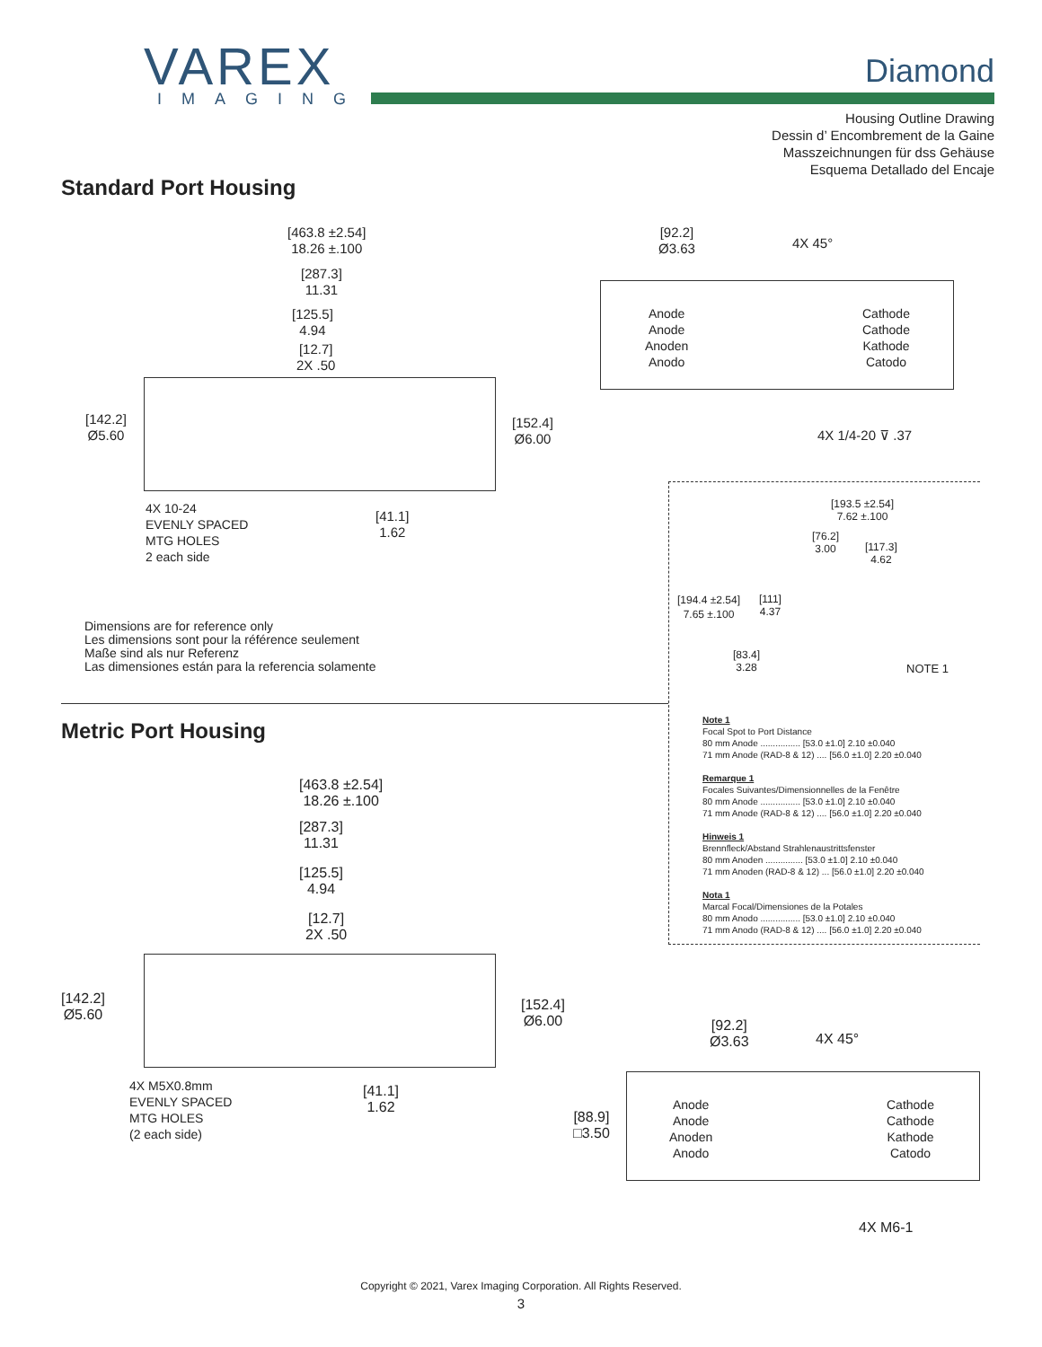VAREX
IMAGING
Diamond
Housing Outline Drawing
Dessin d’ Encombrement de la Gaine
Masszeichnungen für dss Gehäuse
Esquema Detallado del Encaje
Standard Port Housing
[463.8 ±2.54]
18.26 ±.100
[287.3]
11.31
[125.5]
4.94
[12.7]
2X .50
[142.2]
Ø5.60
[152.4]
Ø6.00
4X 10-24
EVENLY SPACED
MTG HOLES
2 each side
[41.1]
1.62
[92.2]
Ø3.63
4X 45°
Anode
Anode
Anoden
Anodo
Cathode
Cathode
Kathode
Catodo
4X 1/4-20 ⊽ .37
[193.5 ±2.54]
7.62 ±.100
[76.2]
3.00
[117.3]
4.62
[194.4 ±2.54]
7.65 ±.100
[111]
4.37
[83.4]
3.28
NOTE 1
Dimensions are for reference only
Les dimensions sont pour la référence seulement
Maße sind als nur Referenz
Las dimensiones están para la referencia solamente
Note 1
Focal Spot to Port Distance
80 mm Anode ................ [53.0 ±1.0] 2.10 ±0.040
71 mm Anode (RAD-8 & 12) .... [56.0 ±1.0] 2.20 ±0.040
Remarque 1
Focales Suivantes/Dimensionnelles de la Fenêtre
80 mm Anode ................ [53.0 ±1.0] 2.10 ±0.040
71 mm Anode (RAD-8 & 12) .... [56.0 ±1.0] 2.20 ±0.040
Hinweis 1
Brennfleck/Abstand Strahlenaustrittsfenster
80 mm Anoden ............... [53.0 ±1.0] 2.10 ±0.040
71 mm Anoden (RAD-8 & 12) ... [56.0 ±1.0] 2.20 ±0.040
Nota 1
Marcal Focal/Dimensiones de la Potales
80 mm Anodo ................ [53.0 ±1.0] 2.10 ±0.040
71 mm Anodo (RAD-8 & 12) .... [56.0 ±1.0] 2.20 ±0.040
Metric Port Housing
[463.8 ±2.54]
18.26 ±.100
[287.3]
11.31
[125.5]
4.94
[12.7]
2X .50
[142.2]
Ø5.60
[152.4]
Ø6.00
4X M5X0.8mm
EVENLY SPACED
MTG HOLES
(2 each side)
[41.1]
1.62
[92.2]
Ø3.63
4X 45°
[88.9]
□3.50
Anode
Anode
Anoden
Anodo
Cathode
Cathode
Kathode
Catodo
4X M6-1
Copyright © 2021, Varex Imaging Corporation. All Rights Reserved.
3